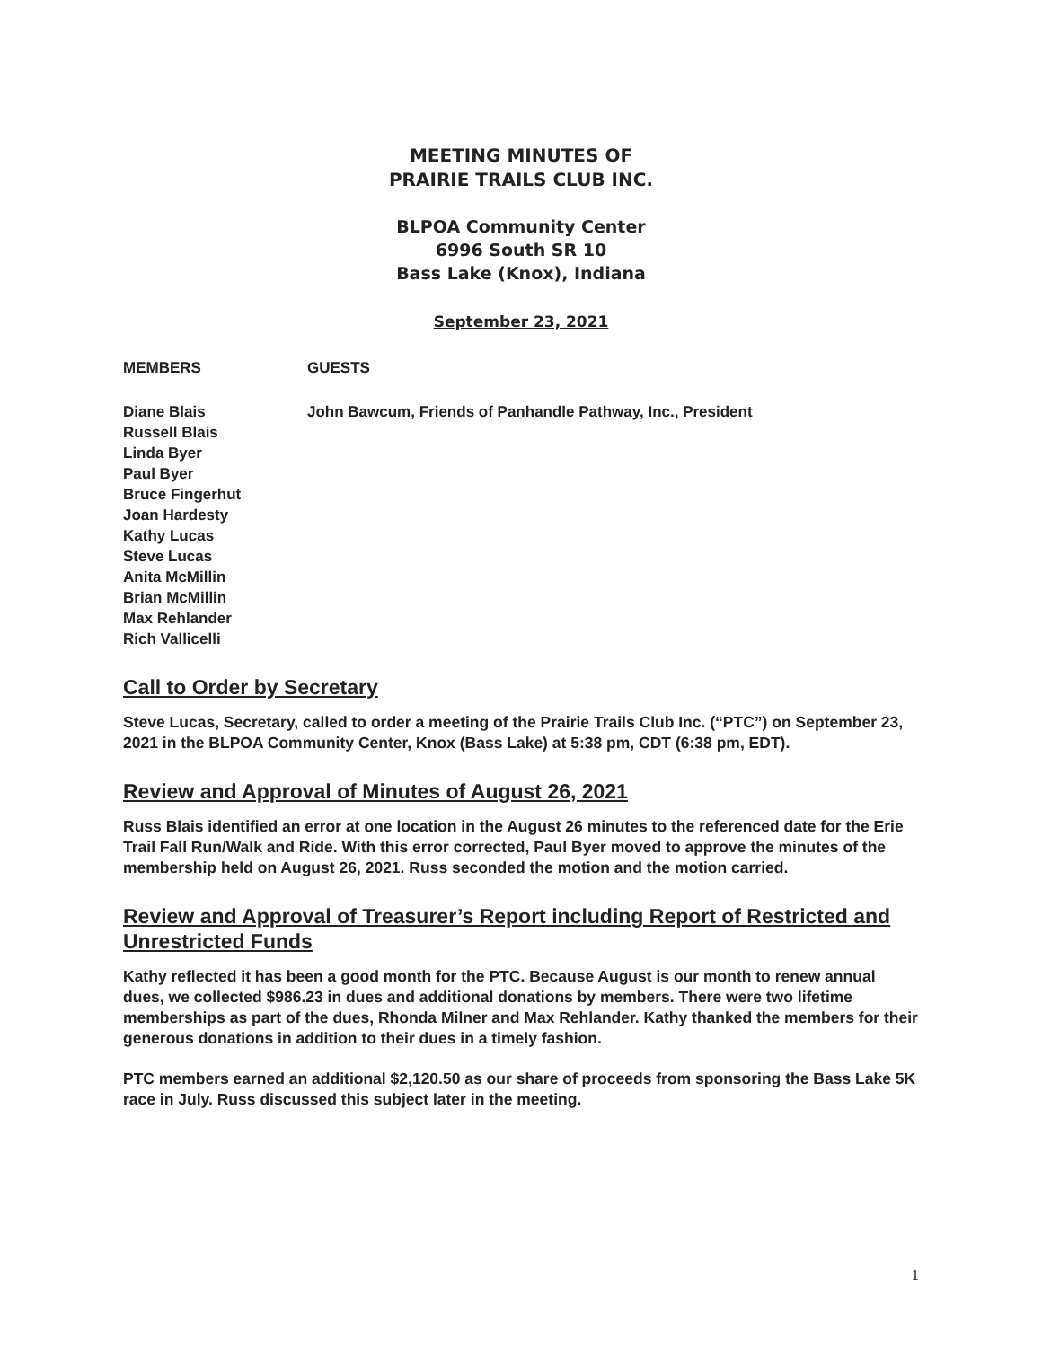MEETING MINUTES OF
PRAIRIE TRAILS CLUB INC.
BLPOA Community Center
6996 South SR 10
Bass Lake (Knox), Indiana
September 23, 2021
MEMBERS GUESTS
Diane Blais
Russell Blais
Linda Byer
Paul Byer
Bruce Fingerhut
Joan Hardesty
Kathy Lucas
Steve Lucas
Anita McMillin
Brian McMillin
Max Rehlander
Rich Vallicelli
John Bawcum, Friends of Panhandle Pathway, Inc., President
Call to Order by Secretary
Steve Lucas, Secretary, called to order a meeting of the Prairie Trails Club Inc. (“PTC”) on September 23, 2021 in the BLPOA Community Center, Knox (Bass Lake) at 5:38 pm, CDT (6:38 pm, EDT).
Review and Approval of Minutes of August 26, 2021
Russ Blais identified an error at one location in the August 26 minutes to the referenced date for the Erie Trail Fall Run/Walk and Ride. With this error corrected, Paul Byer moved to approve the minutes of the membership held on August 26, 2021. Russ seconded the motion and the motion carried.
Review and Approval of Treasurer’s Report including Report of Restricted and Unrestricted Funds
Kathy reflected it has been a good month for the PTC. Because August is our month to renew annual dues, we collected $986.23 in dues and additional donations by members. There were two lifetime memberships as part of the dues, Rhonda Milner and Max Rehlander. Kathy thanked the members for their generous donations in addition to their dues in a timely fashion.
PTC members earned an additional $2,120.50 as our share of proceeds from sponsoring the Bass Lake 5K race in July. Russ discussed this subject later in the meeting.
1